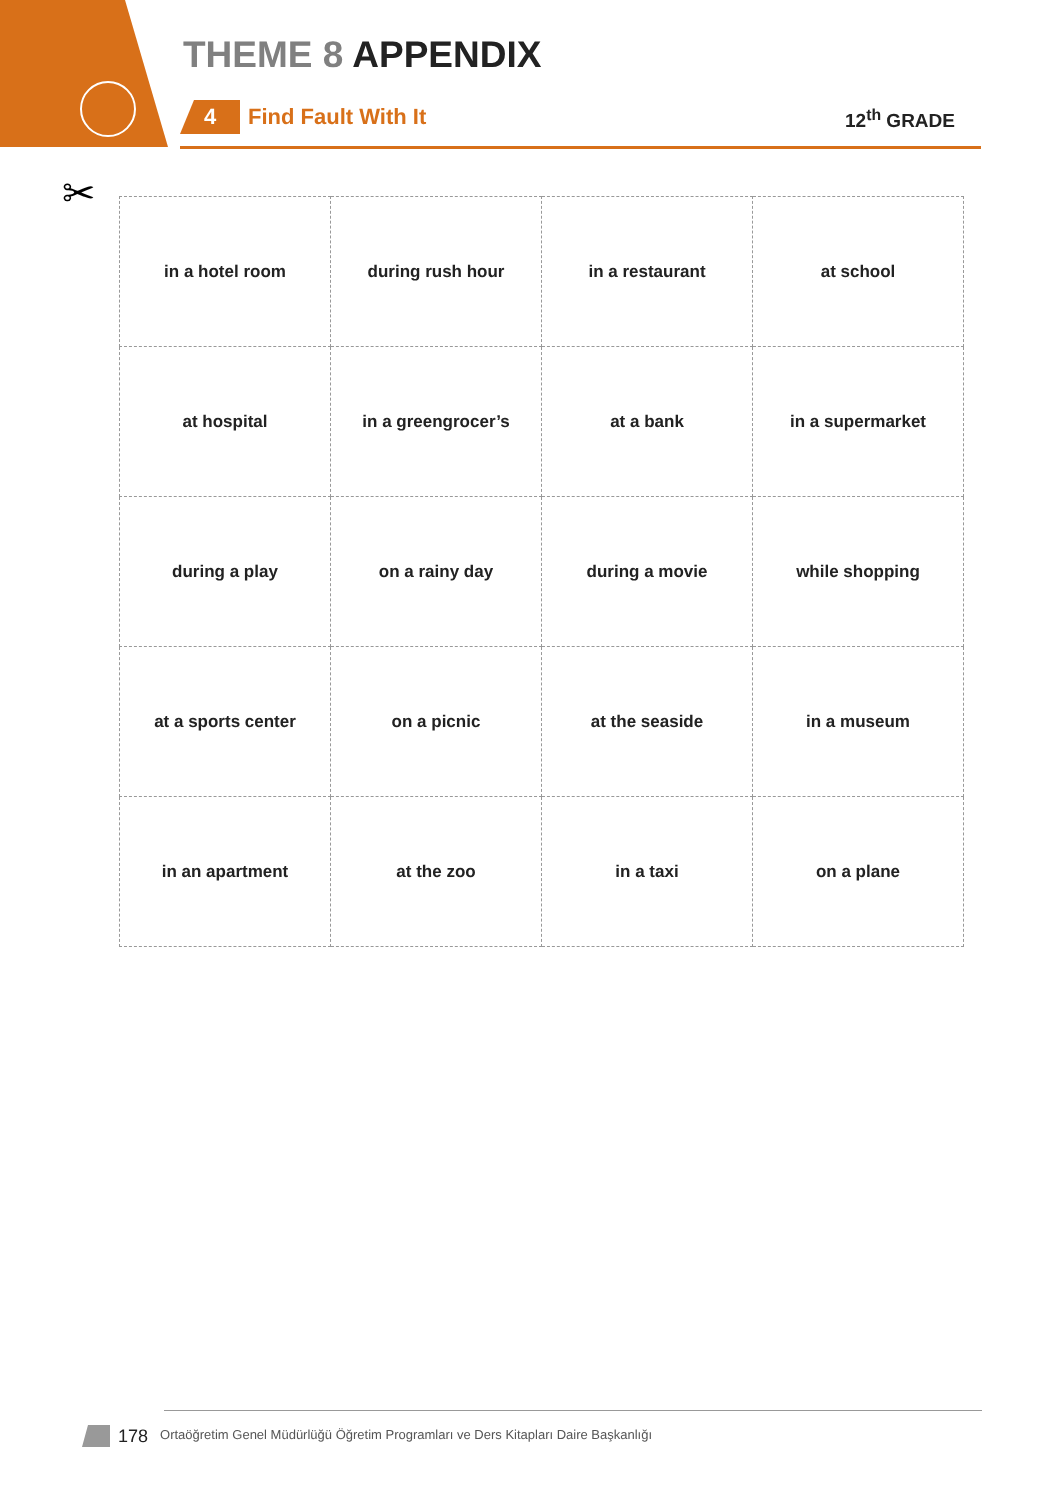THEME 8 APPENDIX
4 Find Fault With It 12<sup>th</sup> GRADE
✂
| in a hotel room | during rush hour | in a restaurant | at school |
| at hospital | in a greengrocer’s | at a bank | in a supermarket |
| during a play | on a rainy day | during a movie | while shopping |
| at a sports center | on a picnic | at the seaside | in a museum |
| in an apartment | at the zoo | in a taxi | on a plane |
178 Ortaöğretim Genel Müdürlüğü Öğretim Programları ve Ders Kitapları Daire Başkanlığı